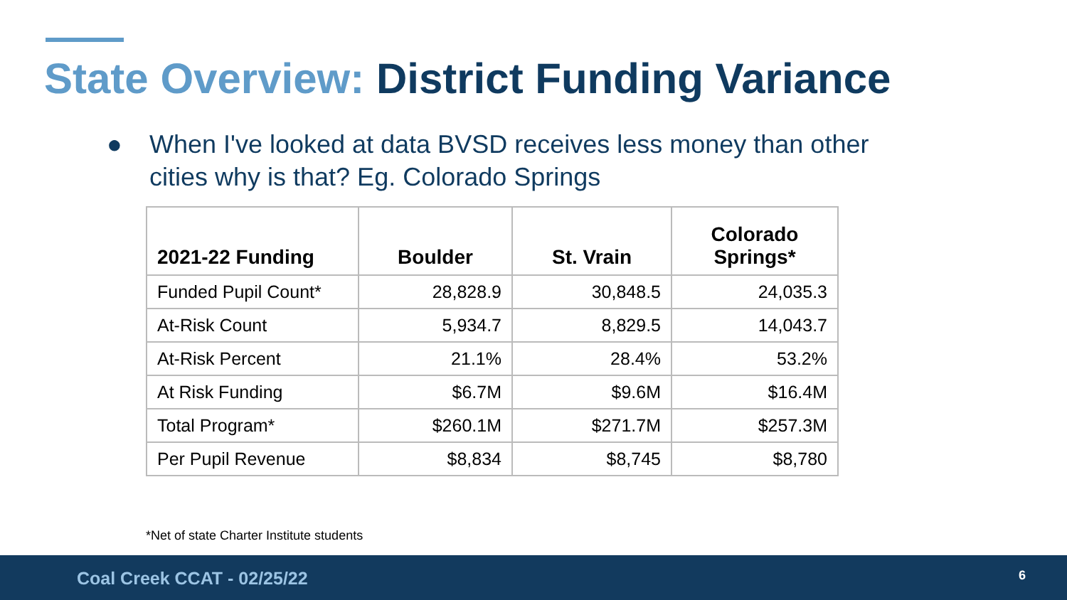State Overview: District Funding Variance
● When I've looked at data BVSD receives less money than other cities why is that? Eg. Colorado Springs
| 2021-22 Funding | Boulder | St. Vrain | Colorado Springs* |
| --- | --- | --- | --- |
| Funded Pupil Count* | 28,828.9 | 30,848.5 | 24,035.3 |
| At-Risk Count | 5,934.7 | 8,829.5 | 14,043.7 |
| At-Risk Percent | 21.1% | 28.4% | 53.2% |
| At Risk Funding | $6.7M | $9.6M | $16.4M |
| Total Program* | $260.1M | $271.7M | $257.3M |
| Per Pupil Revenue | $8,834 | $8,745 | $8,780 |
*Net of state Charter Institute students
Coal Creek CCAT - 02/25/22 6